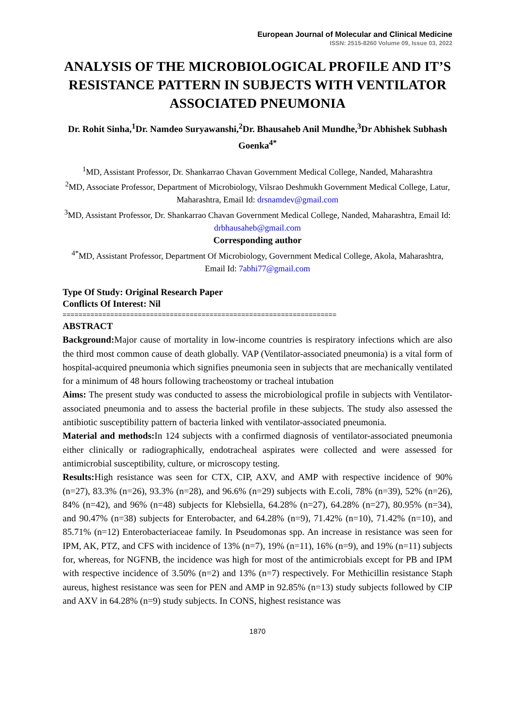European Journal of Molecular and Clinical Medicine
ISSN: 2515-8260 Volume 09, Issue 03, 2022
ANALYSIS OF THE MICROBIOLOGICAL PROFILE AND IT’S RESISTANCE PATTERN IN SUBJECTS WITH VENTILATOR ASSOCIATED PNEUMONIA
Dr. Rohit Sinha,<sup>1</sup>Dr. Namdeo Suryawanshi,<sup>2</sup>Dr. Bhausaheb Anil Mundhe,<sup>3</sup>Dr Abhishek Subhash Goenka<sup>4*</sup>
<sup>1</sup> MD, Assistant Professor, Dr. Shankarrao Chavan Government Medical College, Nanded, Maharashtra
<sup>2</sup> MD, Associate Professor, Department of Microbiology, Vilsrao Deshmukh Government Medical College, Latur, Maharashtra, Email Id: drsnamdev@gmail.com
<sup>3</sup> MD, Assistant Professor, Dr. Shankarrao Chavan Government Medical College, Nanded, Maharashtra, Email Id: drbhausaheb@gmail.com
Corresponding author
<sup>4*</sup>MD, Assistant Professor, Department Of Microbiology, Government Medical College, Akola, Maharashtra, Email Id: 7abhi77@gmail.com
Type Of Study: Original Research Paper
Conflicts Of Interest: Nil
=====================================================================
ABSTRACT
Background: Major cause of mortality in low-income countries is respiratory infections which are also the third most common cause of death globally. VAP (Ventilator-associated pneumonia) is a vital form of hospital-acquired pneumonia which signifies pneumonia seen in subjects that are mechanically ventilated for a minimum of 48 hours following tracheostomy or tracheal intubation
Aims: The present study was conducted to assess the microbiological profile in subjects with Ventilator-associated pneumonia and to assess the bacterial profile in these subjects. The study also assessed the antibiotic susceptibility pattern of bacteria linked with ventilator-associated pneumonia.
Material and methods: In 124 subjects with a confirmed diagnosis of ventilator-associated pneumonia either clinically or radiographically, endotracheal aspirates were collected and were assessed for antimicrobial susceptibility, culture, or microscopy testing.
Results: High resistance was seen for CTX, CIP, AXV, and AMP with respective incidence of 90% (n=27), 83.3% (n=26), 93.3% (n=28), and 96.6% (n=29) subjects with E.coli, 78% (n=39), 52% (n=26), 84% (n=42), and 96% (n=48) subjects for Klebsiella, 64.28% (n=27), 64.28% (n=27), 80.95% (n=34), and 90.47% (n=38) subjects for Enterobacter, and 64.28% (n=9), 71.42% (n=10), 71.42% (n=10), and 85.71% (n=12) Enterobacteriaceae family. In Pseudomonas spp. An increase in resistance was seen for IPM, AK, PTZ, and CFS with incidence of 13% (n=7), 19% (n=11), 16% (n=9), and 19% (n=11) subjects for, whereas, for NGFNB, the incidence was high for most of the antimicrobials except for PB and IPM with respective incidence of 3.50% (n=2) and 13% (n=7) respectively. For Methicillin resistance Staph aureus, highest resistance was seen for PEN and AMP in 92.85% (n=13) study subjects followed by CIP and AXV in 64.28% (n=9) study subjects. In CONS, highest resistance was
1870